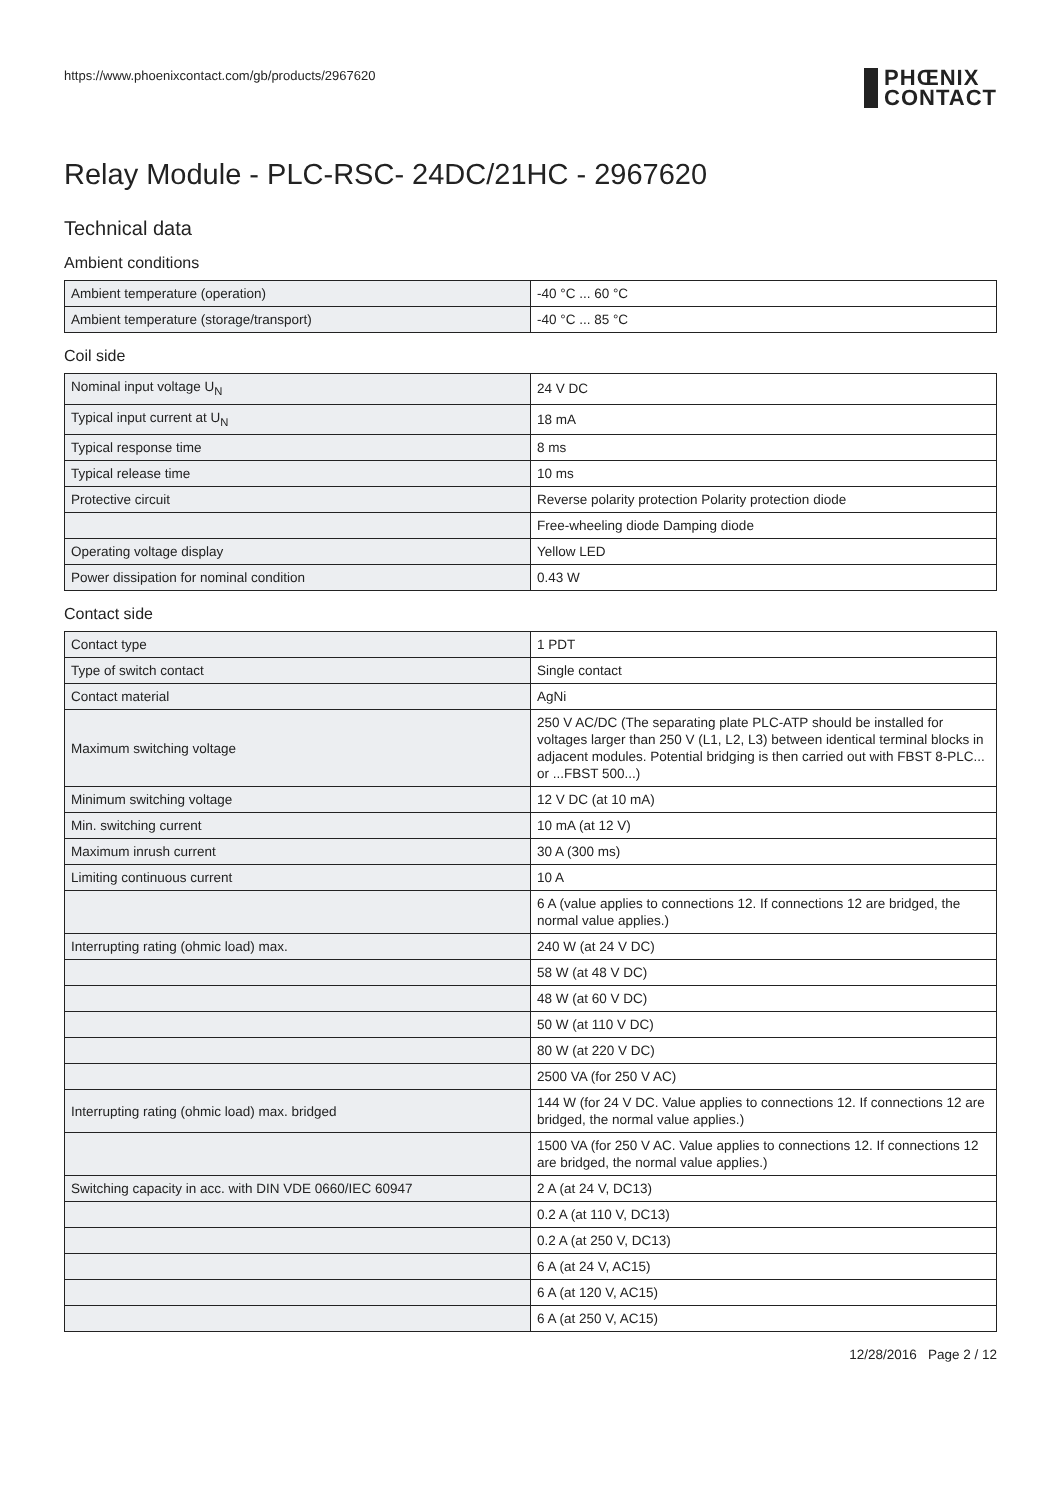https://www.phoenixcontact.com/gb/products/2967620 PHŒNIX
CONTACT
Relay Module - PLC-RSC- 24DC/21HC - 2967620
Technical data
Ambient conditions
| Ambient temperature (operation) | -40 °C ... 60 °C |
| Ambient temperature (storage/transport) | -40 °C ... 85 °C |
Coil side
| Nominal input voltage U<sub>N</sub> | 24 V DC |
| Typical input current at U<sub>N</sub> | 18 mA |
| Typical response time | 8 ms |
| Typical release time | 10 ms |
| Protective circuit | Reverse polarity protection Polarity protection diode |
| | Free-wheeling diode Damping diode |
| Operating voltage display | Yellow LED |
| Power dissipation for nominal condition | 0.43 W |
Contact side
| Contact type | 1 PDT |
| Type of switch contact | Single contact |
| Contact material | AgNi |
| Maximum switching voltage | 250 V AC/DC (The separating plate PLC-ATP should be installed for voltages larger than 250 V (L1, L2, L3) between identical terminal blocks in adjacent modules. Potential bridging is then carried out with FBST 8-PLC... or ...FBST 500...) |
| Minimum switching voltage | 12 V DC (at 10 mA) |
| Min. switching current | 10 mA (at 12 V) |
| Maximum inrush current | 30 A (300 ms) |
| Limiting continuous current | 10 A |
| | 6 A (value applies to connections 12. If connections 12 are bridged, the normal value applies.) |
| Interrupting rating (ohmic load) max. | 240 W (at 24 V DC) |
| | 58 W (at 48 V DC) |
| | 48 W (at 60 V DC) |
| | 50 W (at 110 V DC) |
| | 80 W (at 220 V DC) |
| | 2500 VA (for 250 V AC) |
| Interrupting rating (ohmic load) max. bridged | 144 W (for 24 V DC. Value applies to connections 12. If connections 12 are bridged, the normal value applies.) |
| | 1500 VA (for 250 V AC. Value applies to connections 12. If connections 12 are bridged, the normal value applies.) |
| Switching capacity in acc. with DIN VDE 0660/IEC 60947 | 2 A (at 24 V, DC13) |
| | 0.2 A (at 110 V, DC13) |
| | 0.2 A (at 250 V, DC13) |
| | 6 A (at 24 V, AC15) |
| | 6 A (at 120 V, AC15) |
| | 6 A (at 250 V, AC15) |
12/28/2016 Page 2 / 12